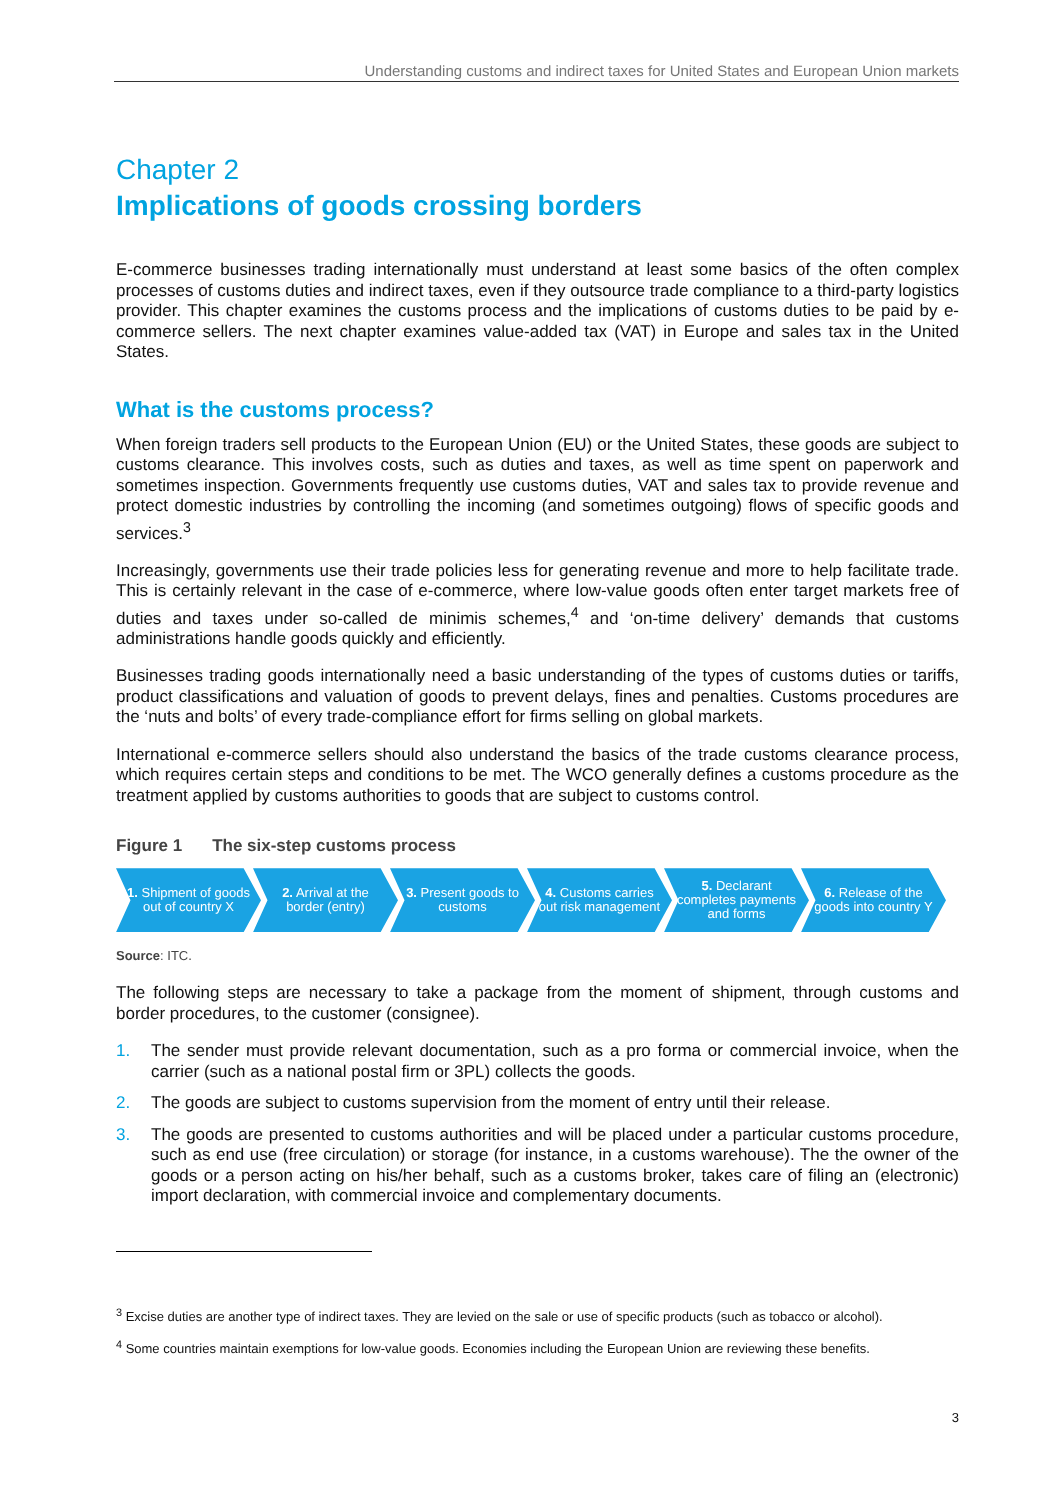Understanding customs and indirect taxes for United States and European Union markets
Chapter 2
Implications of goods crossing borders
E-commerce businesses trading internationally must understand at least some basics of the often complex processes of customs duties and indirect taxes, even if they outsource trade compliance to a third-party logistics provider. This chapter examines the customs process and the implications of customs duties to be paid by e-commerce sellers. The next chapter examines value-added tax (VAT) in Europe and sales tax in the United States.
What is the customs process?
When foreign traders sell products to the European Union (EU) or the United States, these goods are subject to customs clearance. This involves costs, such as duties and taxes, as well as time spent on paperwork and sometimes inspection. Governments frequently use customs duties, VAT and sales tax to provide revenue and protect domestic industries by controlling the incoming (and sometimes outgoing) flows of specific goods and services.<sup>3</sup>
Increasingly, governments use their trade policies less for generating revenue and more to help facilitate trade. This is certainly relevant in the case of e-commerce, where low-value goods often enter target markets free of duties and taxes under so-called de minimis schemes,<sup>4</sup> and ‘on-time delivery’ demands that customs administrations handle goods quickly and efficiently.
Businesses trading goods internationally need a basic understanding of the types of customs duties or tariffs, product classifications and valuation of goods to prevent delays, fines and penalties. Customs procedures are the ‘nuts and bolts’ of every trade-compliance effort for firms selling on global markets.
International e-commerce sellers should also understand the basics of the trade customs clearance process, which requires certain steps and conditions to be met. The WCO generally defines a customs procedure as the treatment applied by customs authorities to goods that are subject to customs control.
Figure 1 The six-step customs process
1. Shipment of goods out of country X
2. Arrival at the border (entry)
3. Present goods to customs
4. Customs carries out risk management
5. Declarant completes payments and forms
6. Release of the goods into country Y
Source: ITC.
The following steps are necessary to take a package from the moment of shipment, through customs and border procedures, to the customer (consignee).
1. The sender must provide relevant documentation, such as a pro forma or commercial invoice, when the carrier (such as a national postal firm or 3PL) collects the goods.
2. The goods are subject to customs supervision from the moment of entry until their release.
3. The goods are presented to customs authorities and will be placed under a particular customs procedure, such as end use (free circulation) or storage (for instance, in a customs warehouse). The the owner of the goods or a person acting on his/her behalf, such as a customs broker, takes care of filing an (electronic) import declaration, with commercial invoice and complementary documents.
<sup>3</sup> Excise duties are another type of indirect taxes. They are levied on the sale or use of specific products (such as tobacco or alcohol).
<sup>4</sup> Some countries maintain exemptions for low-value goods. Economies including the European Union are reviewing these benefits.
3